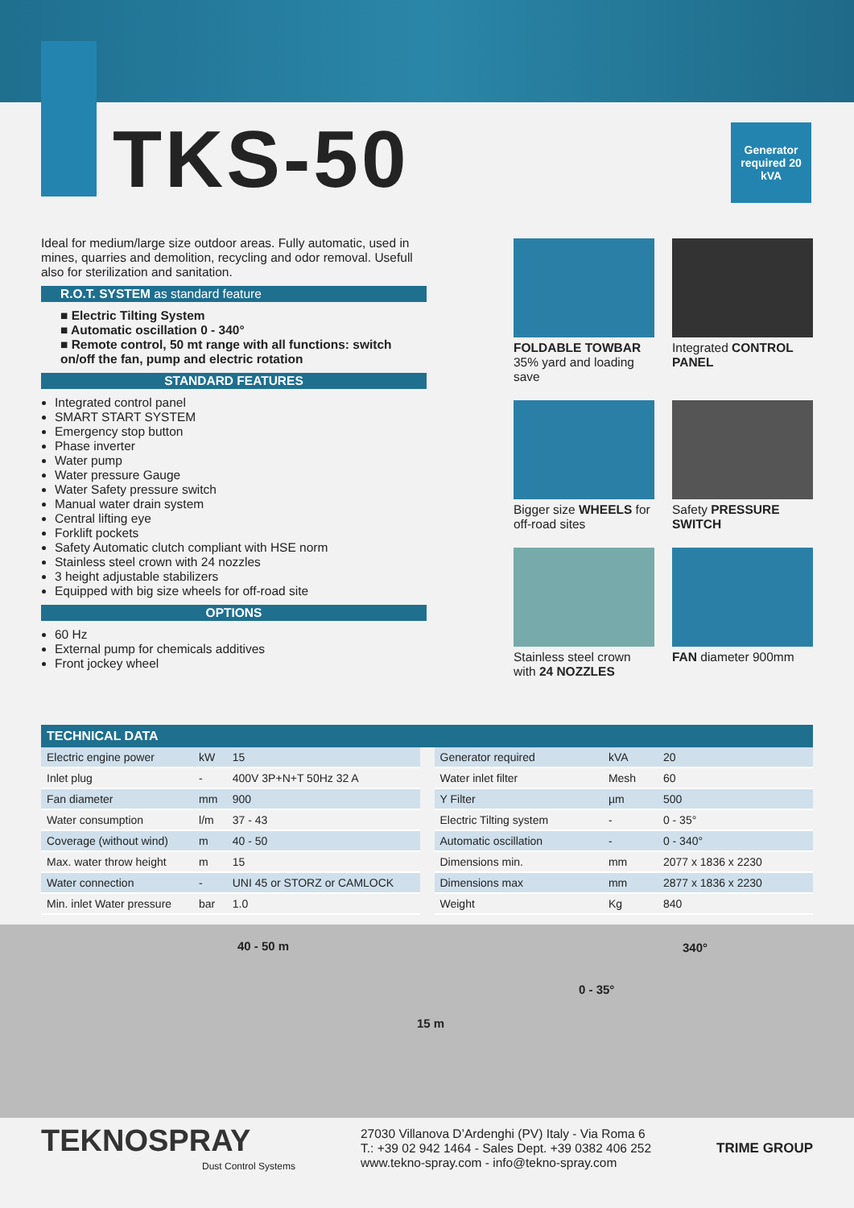TKS-50
Generator required 20 kVA
Ideal for medium/large size outdoor areas. Fully automatic, used in mines, quarries and demolition, recycling and odor removal. Usefull also for sterilization and sanitation.
R.O.T. SYSTEM as standard feature
■ Electric Tilting System
■ Automatic oscillation 0 - 340°
■ Remote control, 50 mt range with all functions: switch on/off the fan, pump and electric rotation
STANDARD FEATURES
Integrated control panel
SMART START SYSTEM
Emergency stop button
Phase inverter
Water pump
Water pressure Gauge
Water Safety pressure switch
Manual water drain system
Central lifting eye
Forklift pockets
Safety Automatic clutch compliant with HSE norm
Stainless steel crown with 24 nozzles
3 height adjustable stabilizers
Equipped with big size wheels for off-road site
OPTIONS
60 Hz
External pump for chemicals additives
Front jockey wheel
FOLDABLE TOWBAR
35% yard and loading save
Integrated CONTROL PANEL
Bigger size WHEELS for off-road sites
Safety PRESSURE SWITCH
Stainless steel crown with 24 NOZZLES
FAN diameter 900mm
TECHNICAL DATA
| Electric engine power | kW | 15 |
| Inlet plug | - | 400V 3P+N+T 50Hz 32 A |
| Fan diameter | mm | 900 |
| Water consumption | l/m | 37 - 43 |
| Coverage (without wind) | m | 40 - 50 |
| Max. water throw height | m | 15 |
| Water connection | - | UNI 45 or STORZ or CAMLOCK |
| Min. inlet Water pressure | bar | 1.0 |
| Generator required | kVA | 20 |
| Water inlet filter | Mesh | 60 |
| Y Filter | µm | 500 |
| Electric Tilting system | - | 0 - 35° |
| Automatic oscillation | - | 0 - 340° |
| Dimensions min. | mm | 2077 x 1836 x 2230 |
| Dimensions max | mm | 2877 x 1836 x 2230 |
| Weight | Kg | 840 |
40 - 50 m
15 m
0 - 35°
340°
TEKNOSPRAY
Dust Control Systems
27030 Villanova D’Ardenghi (PV) Italy - Via Roma 6
T.: +39 02 942 1464 - Sales Dept. +39 0382 406 252
www.tekno-spray.com - info@tekno-spray.com
TRIME GROUP